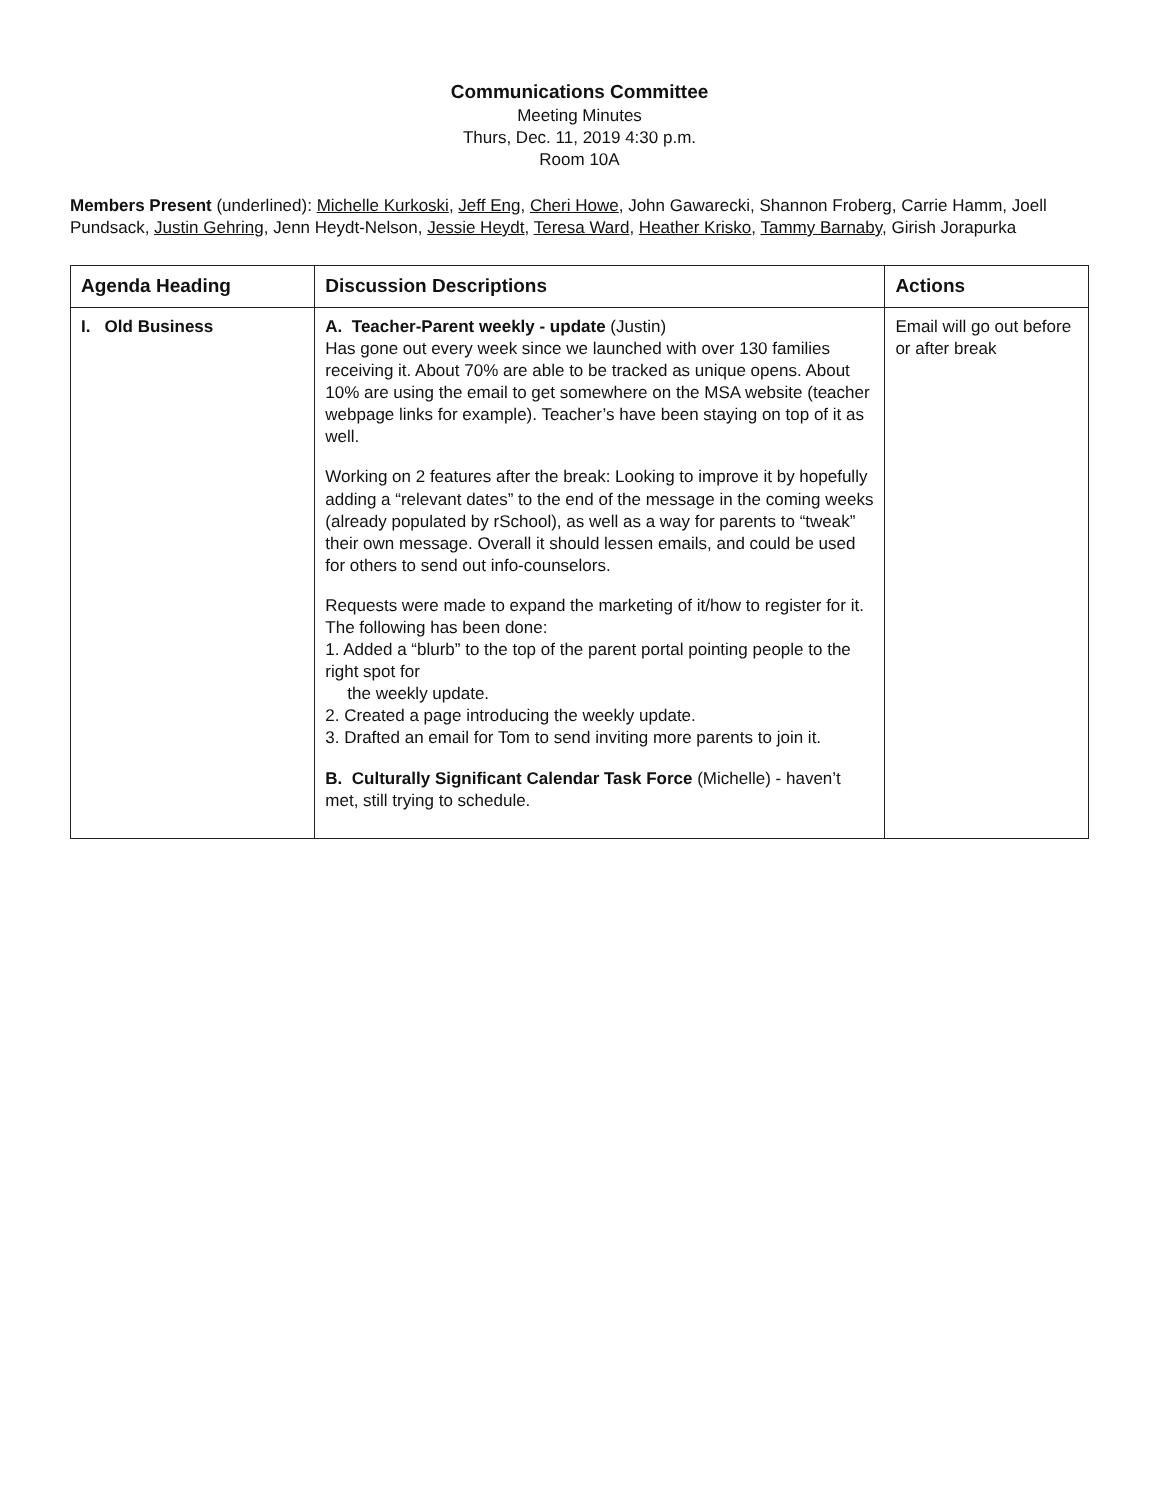Communications Committee
Meeting Minutes
Thurs, Dec. 11, 2019 4:30 p.m.
Room 10A
Members Present (underlined): Michelle Kurkoski, Jeff Eng, Cheri Howe, John Gawarecki, Shannon Froberg, Carrie Hamm, Joell Pundsack, Justin Gehring, Jenn Heydt-Nelson, Jessie Heydt, Teresa Ward, Heather Krisko, Tammy Barnaby, Girish Jorapurka
| Agenda Heading | Discussion Descriptions | Actions |
| --- | --- | --- |
| I. Old Business | A. Teacher-Parent weekly - update (Justin) Has gone out every week since we launched with over 130 families receiving it. About 70% are able to be tracked as unique opens. About 10% are using the email to get somewhere on the MSA website (teacher webpage links for example). Teacher’s have been staying on top of it as well. Working on 2 features after the break: Looking to improve it by hopefully adding a “relevant dates” to the end of the message in the coming weeks (already populated by rSchool), as well as a way for parents to “tweak” their own message. Overall it should lessen emails, and could be used for others to send out info-counselors. Requests were made to expand the marketing of it/how to register for it. The following has been done: 1. Added a “blurb” to the top of the parent portal pointing people to the right spot for the weekly update. 2. Created a page introducing the weekly update. 3. Drafted an email for Tom to send inviting more parents to join it. B. Culturally Significant Calendar Task Force (Michelle) - haven’t met, still trying to schedule. | Email will go out before or after break |